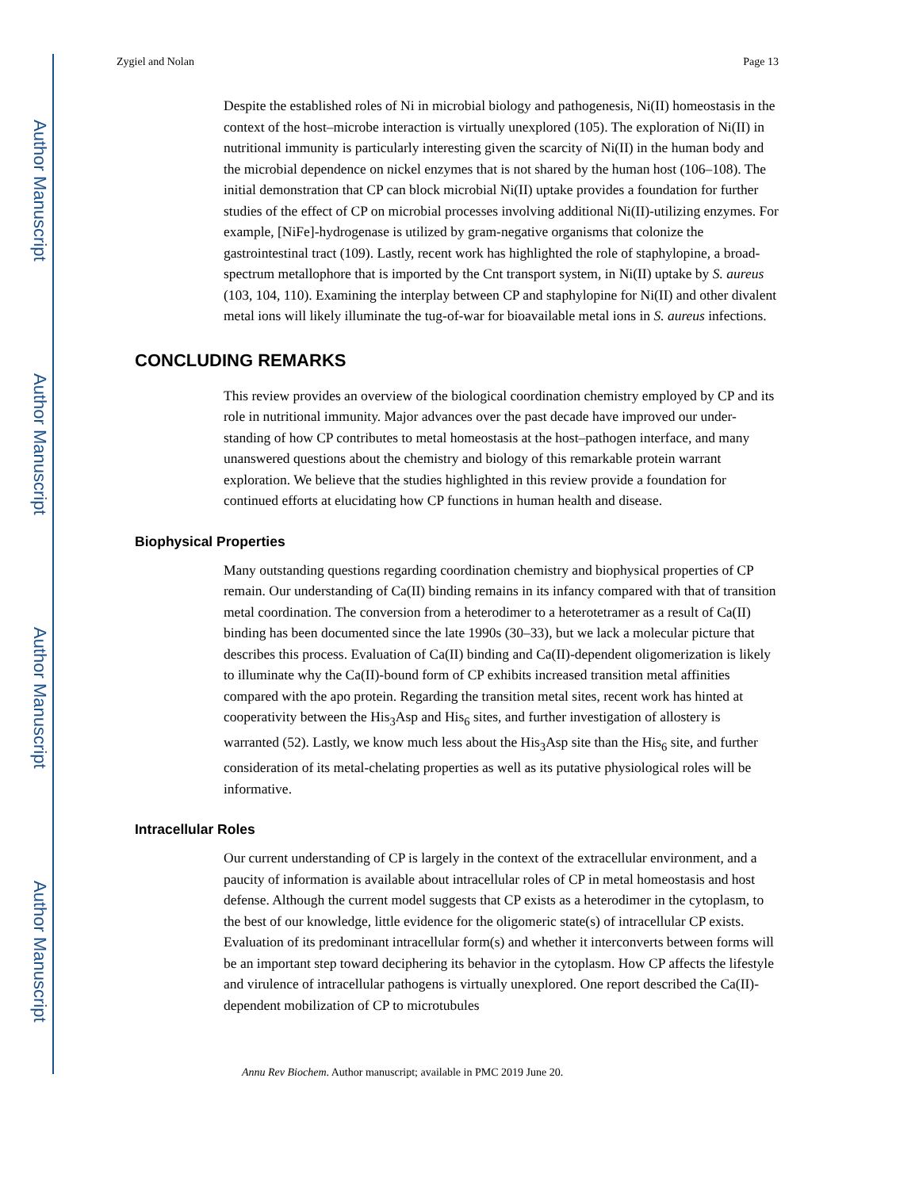Author Manuscript
Author Manuscript
Author Manuscript
Author Manuscript
Zygiel and Nolan Page 13
Despite the established roles of Ni in microbial biology and pathogenesis, Ni(II) homeostasis in the context of the host–microbe interaction is virtually unexplored (105). The exploration of Ni(II) in nutritional immunity is particularly interesting given the scarcity of Ni(II) in the human body and the microbial dependence on nickel enzymes that is not shared by the human host (106–108). The initial demonstration that CP can block microbial Ni(II) uptake provides a foundation for further studies of the effect of CP on microbial processes involving additional Ni(II)-utilizing enzymes. For example, [NiFe]-hydrogenase is utilized by gram-negative organisms that colonize the gastrointestinal tract (109). Lastly, recent work has highlighted the role of staphylopine, a broad-spectrum metallophore that is imported by the Cnt transport system, in Ni(II) uptake by S. aureus (103, 104, 110). Examining the interplay between CP and staphylopine for Ni(II) and other divalent metal ions will likely illuminate the tug-of-war for bioavailable metal ions in S. aureus infections.
CONCLUDING REMARKS
This review provides an overview of the biological coordination chemistry employed by CP and its role in nutritional immunity. Major advances over the past decade have improved our under-standing of how CP contributes to metal homeostasis at the host–pathogen interface, and many unanswered questions about the chemistry and biology of this remarkable protein warrant exploration. We believe that the studies highlighted in this review provide a foundation for continued efforts at elucidating how CP functions in human health and disease.
Biophysical Properties
Many outstanding questions regarding coordination chemistry and biophysical properties of CP remain. Our understanding of Ca(II) binding remains in its infancy compared with that of transition metal coordination. The conversion from a heterodimer to a heterotetramer as a result of Ca(II) binding has been documented since the late 1990s (30–33), but we lack a molecular picture that describes this process. Evaluation of Ca(II) binding and Ca(II)-dependent oligomerization is likely to illuminate why the Ca(II)-bound form of CP exhibits increased transition metal affinities compared with the apo protein. Regarding the transition metal sites, recent work has hinted at cooperativity between the His<sub>3</sub>Asp and His<sub>6</sub> sites, and further investigation of allostery is warranted (52). Lastly, we know much less about the His<sub>3</sub>Asp site than the His<sub>6</sub> site, and further consideration of its metal-chelating properties as well as its putative physiological roles will be informative.
Intracellular Roles
Our current understanding of CP is largely in the context of the extracellular environment, and a paucity of information is available about intracellular roles of CP in metal homeostasis and host defense. Although the current model suggests that CP exists as a heterodimer in the cytoplasm, to the best of our knowledge, little evidence for the oligomeric state(s) of intracellular CP exists. Evaluation of its predominant intracellular form(s) and whether it interconverts between forms will be an important step toward deciphering its behavior in the cytoplasm. How CP affects the lifestyle and virulence of intracellular pathogens is virtually unexplored. One report described the Ca(II)-dependent mobilization of CP to microtubules
Annu Rev Biochem. Author manuscript; available in PMC 2019 June 20.